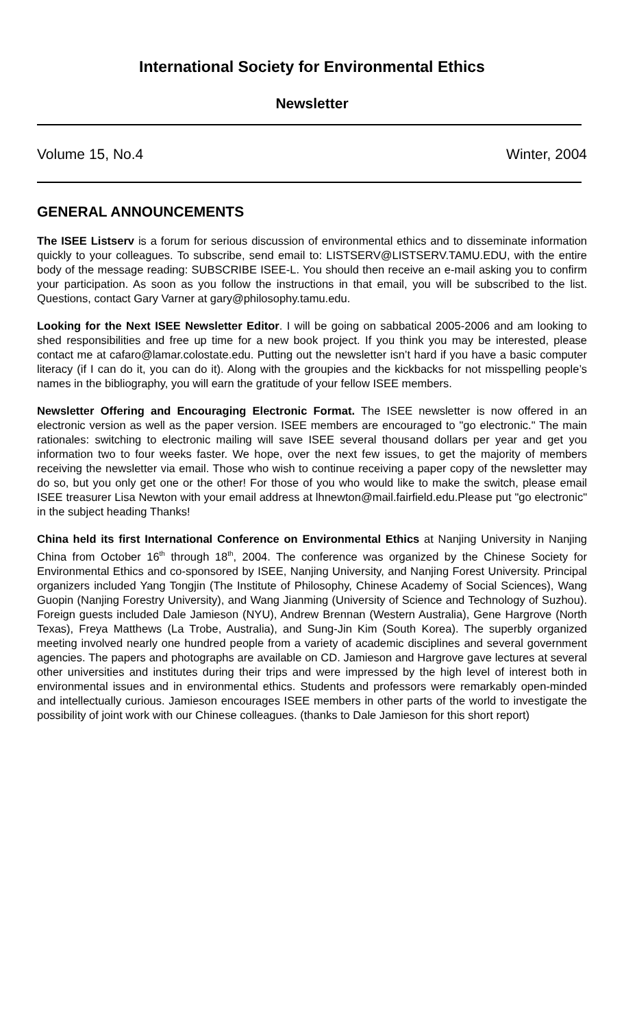International Society for Environmental Ethics
Newsletter
Volume 15, No.4 Winter, 2004
GENERAL ANNOUNCEMENTS
The ISEE Listserv is a forum for serious discussion of environmental ethics and to disseminate information quickly to your colleagues. To subscribe, send email to: LISTSERV@LISTSERV.TAMU.EDU, with the entire body of the message reading: SUBSCRIBE ISEE-L. You should then receive an e-mail asking you to confirm your participation. As soon as you follow the instructions in that email, you will be subscribed to the list. Questions, contact Gary Varner at gary@philosophy.tamu.edu.
Looking for the Next ISEE Newsletter Editor. I will be going on sabbatical 2005-2006 and am looking to shed responsibilities and free up time for a new book project. If you think you may be interested, please contact me at cafaro@lamar.colostate.edu. Putting out the newsletter isn’t hard if you have a basic computer literacy (if I can do it, you can do it). Along with the groupies and the kickbacks for not misspelling people’s names in the bibliography, you will earn the gratitude of your fellow ISEE members.
Newsletter Offering and Encouraging Electronic Format. The ISEE newsletter is now offered in an electronic version as well as the paper version. ISEE members are encouraged to "go electronic." The main rationales: switching to electronic mailing will save ISEE several thousand dollars per year and get you information two to four weeks faster. We hope, over the next few issues, to get the majority of members receiving the newsletter via email. Those who wish to continue receiving a paper copy of the newsletter may do so, but you only get one or the other! For those of you who would like to make the switch, please email ISEE treasurer Lisa Newton with your email address at lhnewton@mail.fairfield.edu.Please put "go electronic" in the subject heading Thanks!
China held its first International Conference on Environmental Ethics at Nanjing University in Nanjing China from October 16<sup>th</sup> through 18<sup>th</sup>, 2004. The conference was organized by the Chinese Society for Environmental Ethics and co-sponsored by ISEE, Nanjing University, and Nanjing Forest University. Principal organizers included Yang Tongjin (The Institute of Philosophy, Chinese Academy of Social Sciences), Wang Guopin (Nanjing Forestry University), and Wang Jianming (University of Science and Technology of Suzhou). Foreign guests included Dale Jamieson (NYU), Andrew Brennan (Western Australia), Gene Hargrove (North Texas), Freya Matthews (La Trobe, Australia), and Sung-Jin Kim (South Korea). The superbly organized meeting involved nearly one hundred people from a variety of academic disciplines and several government agencies. The papers and photographs are available on CD. Jamieson and Hargrove gave lectures at several other universities and institutes during their trips and were impressed by the high level of interest both in environmental issues and in environmental ethics. Students and professors were remarkably open-minded and intellectually curious. Jamieson encourages ISEE members in other parts of the world to investigate the possibility of joint work with our Chinese colleagues. (thanks to Dale Jamieson for this short report)